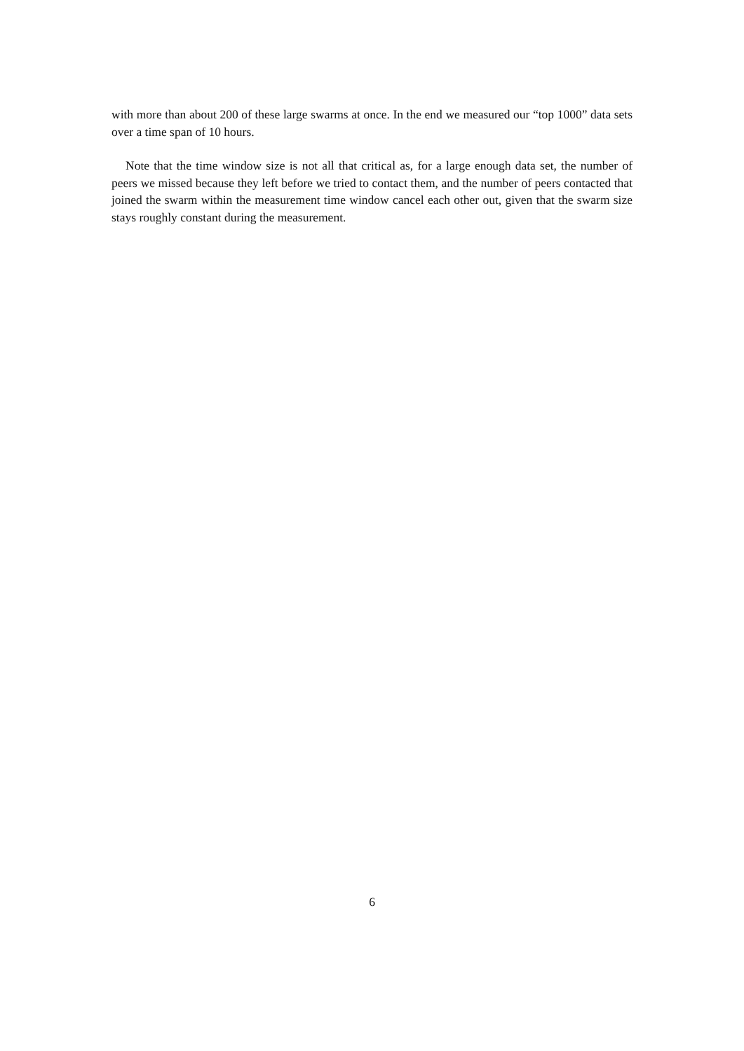with more than about 200 of these large swarms at once. In the end we measured our “top 1000” data sets over a time span of 10 hours.
Note that the time window size is not all that critical as, for a large enough data set, the number of peers we missed because they left before we tried to contact them, and the number of peers contacted that joined the swarm within the measurement time window cancel each other out, given that the swarm size stays roughly constant during the measurement.
6